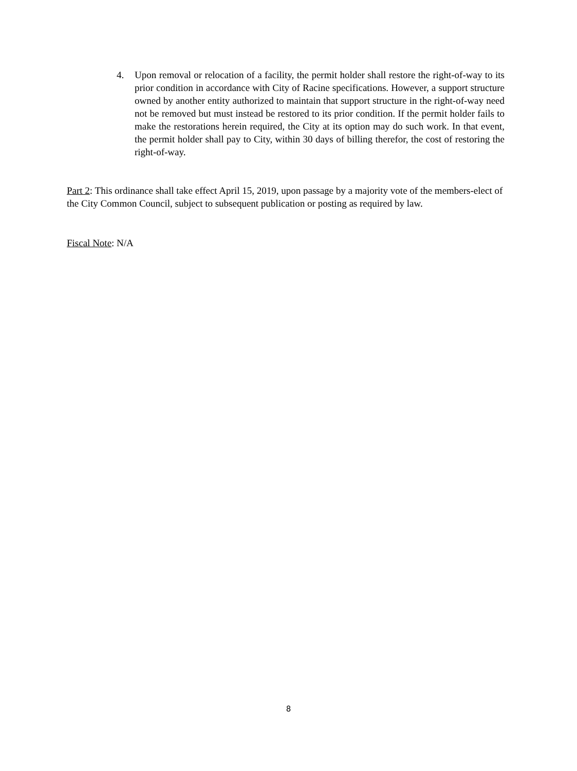4. Upon removal or relocation of a facility, the permit holder shall restore the right-of-way to its prior condition in accordance with City of Racine specifications. However, a support structure owned by another entity authorized to maintain that support structure in the right-of-way need not be removed but must instead be restored to its prior condition. If the permit holder fails to make the restorations herein required, the City at its option may do such work. In that event, the permit holder shall pay to City, within 30 days of billing therefor, the cost of restoring the right-of-way.
Part 2: This ordinance shall take effect April 15, 2019, upon passage by a majority vote of the members-elect of the City Common Council, subject to subsequent publication or posting as required by law.
Fiscal Note: N/A
8